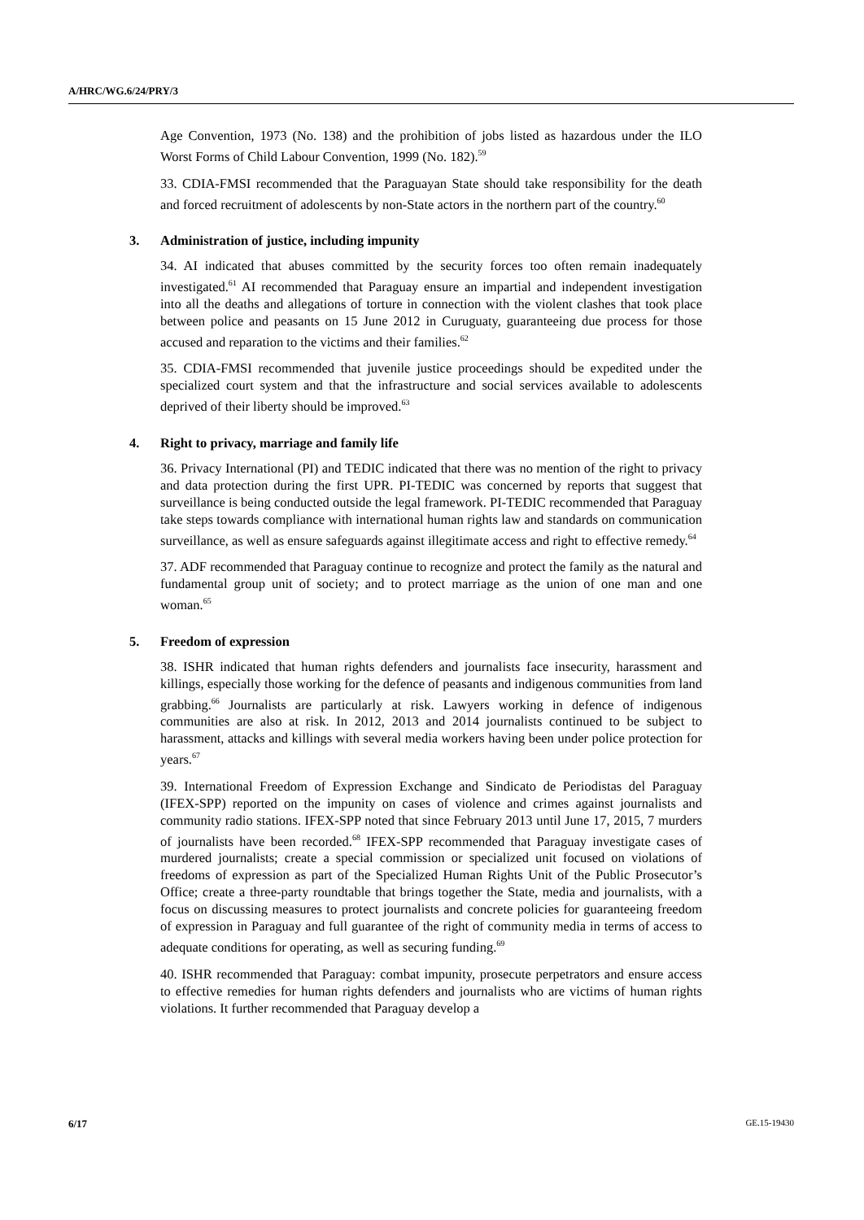A/HRC/WG.6/24/PRY/3
Age Convention, 1973 (No. 138) and the prohibition of jobs listed as hazardous under the ILO Worst Forms of Child Labour Convention, 1999 (No. 182).<sup>59</sup>
33. CDIA-FMSI recommended that the Paraguayan State should take responsibility for the death and forced recruitment of adolescents by non-State actors in the northern part of the country.<sup>60</sup>
3. Administration of justice, including impunity
34. AI indicated that abuses committed by the security forces too often remain inadequately investigated.<sup>61</sup> AI recommended that Paraguay ensure an impartial and independent investigation into all the deaths and allegations of torture in connection with the violent clashes that took place between police and peasants on 15 June 2012 in Curuguaty, guaranteeing due process for those accused and reparation to the victims and their families.<sup>62</sup>
35. CDIA-FMSI recommended that juvenile justice proceedings should be expedited under the specialized court system and that the infrastructure and social services available to adolescents deprived of their liberty should be improved.<sup>63</sup>
4. Right to privacy, marriage and family life
36. Privacy International (PI) and TEDIC indicated that there was no mention of the right to privacy and data protection during the first UPR. PI-TEDIC was concerned by reports that suggest that surveillance is being conducted outside the legal framework. PI-TEDIC recommended that Paraguay take steps towards compliance with international human rights law and standards on communication surveillance, as well as ensure safeguards against illegitimate access and right to effective remedy.<sup>64</sup>
37. ADF recommended that Paraguay continue to recognize and protect the family as the natural and fundamental group unit of society; and to protect marriage as the union of one man and one woman.<sup>65</sup>
5. Freedom of expression
38. ISHR indicated that human rights defenders and journalists face insecurity, harassment and killings, especially those working for the defence of peasants and indigenous communities from land grabbing.<sup>66</sup> Journalists are particularly at risk. Lawyers working in defence of indigenous communities are also at risk. In 2012, 2013 and 2014 journalists continued to be subject to harassment, attacks and killings with several media workers having been under police protection for years.<sup>67</sup>
39. International Freedom of Expression Exchange and Sindicato de Periodistas del Paraguay (IFEX-SPP) reported on the impunity on cases of violence and crimes against journalists and community radio stations. IFEX-SPP noted that since February 2013 until June 17, 2015, 7 murders of journalists have been recorded.<sup>68</sup> IFEX-SPP recommended that Paraguay investigate cases of murdered journalists; create a special commission or specialized unit focused on violations of freedoms of expression as part of the Specialized Human Rights Unit of the Public Prosecutor’s Office; create a three-party roundtable that brings together the State, media and journalists, with a focus on discussing measures to protect journalists and concrete policies for guaranteeing freedom of expression in Paraguay and full guarantee of the right of community media in terms of access to adequate conditions for operating, as well as securing funding.<sup>69</sup>
40. ISHR recommended that Paraguay: combat impunity, prosecute perpetrators and ensure access to effective remedies for human rights defenders and journalists who are victims of human rights violations. It further recommended that Paraguay develop a
6/17 GE.15-19430